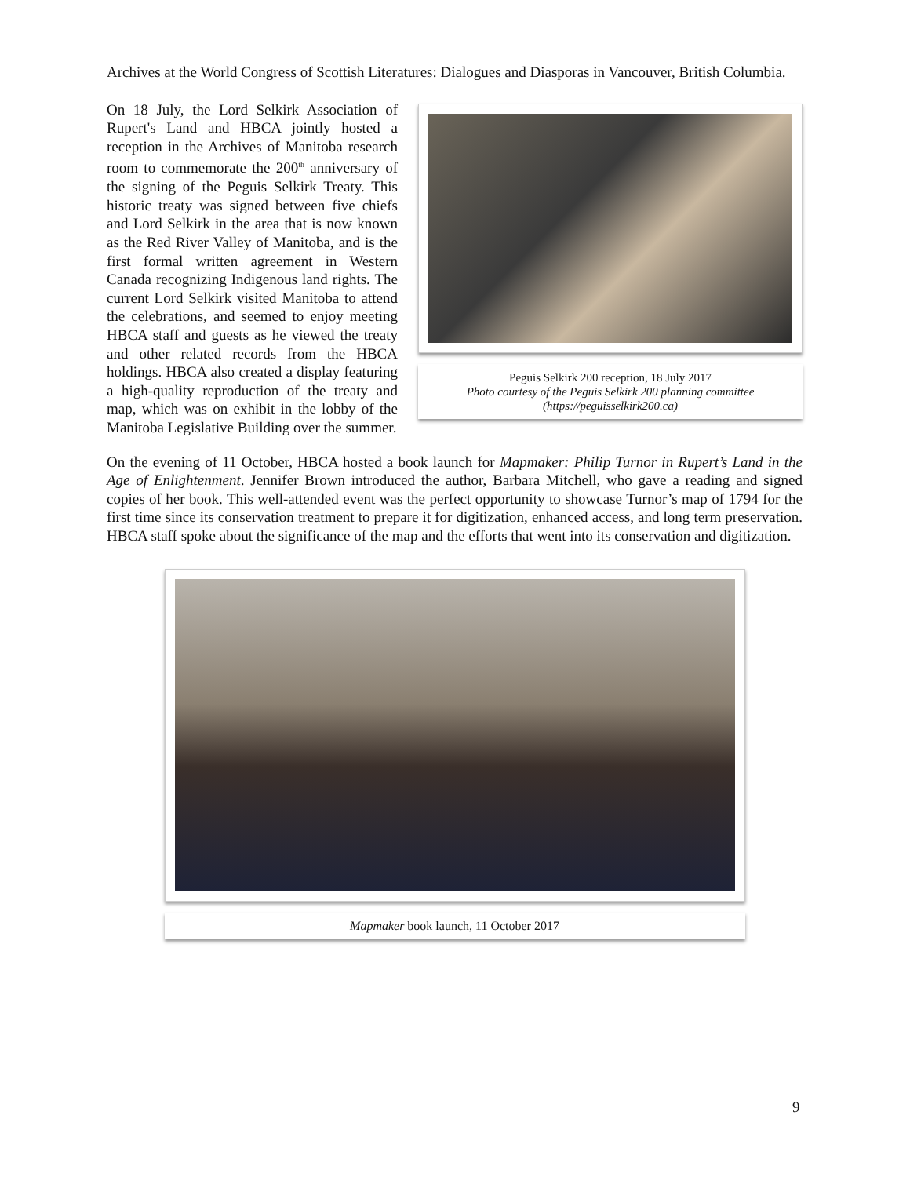Archives at the World Congress of Scottish Literatures: Dialogues and Diasporas in Vancouver, British Columbia.
On 18 July, the Lord Selkirk Association of Rupert's Land and HBCA jointly hosted a reception in the Archives of Manitoba research room to commemorate the 200<sup>th</sup> anniversary of the signing of the Peguis Selkirk Treaty. This historic treaty was signed between five chiefs and Lord Selkirk in the area that is now known as the Red River Valley of Manitoba, and is the first formal written agreement in Western Canada recognizing Indigenous land rights. The current Lord Selkirk visited Manitoba to attend the celebrations, and seemed to enjoy meeting HBCA staff and guests as he viewed the treaty and other related records from the HBCA holdings. HBCA also created a display featuring a high-quality reproduction of the treaty and map, which was on exhibit in the lobby of the Manitoba Legislative Building over the summer.
Peguis Selkirk 200 reception, 18 July 2017
Photo courtesy of the Peguis Selkirk 200 planning committee
(https://peguisselkirk200.ca)
On the evening of 11 October, HBCA hosted a book launch for Mapmaker: Philip Turnor in Rupert’s Land in the Age of Enlightenment. Jennifer Brown introduced the author, Barbara Mitchell, who gave a reading and signed copies of her book. This well-attended event was the perfect opportunity to showcase Turnor’s map of 1794 for the first time since its conservation treatment to prepare it for digitization, enhanced access, and long term preservation. HBCA staff spoke about the significance of the map and the efforts that went into its conservation and digitization.
Mapmaker book launch, 11 October 2017
9